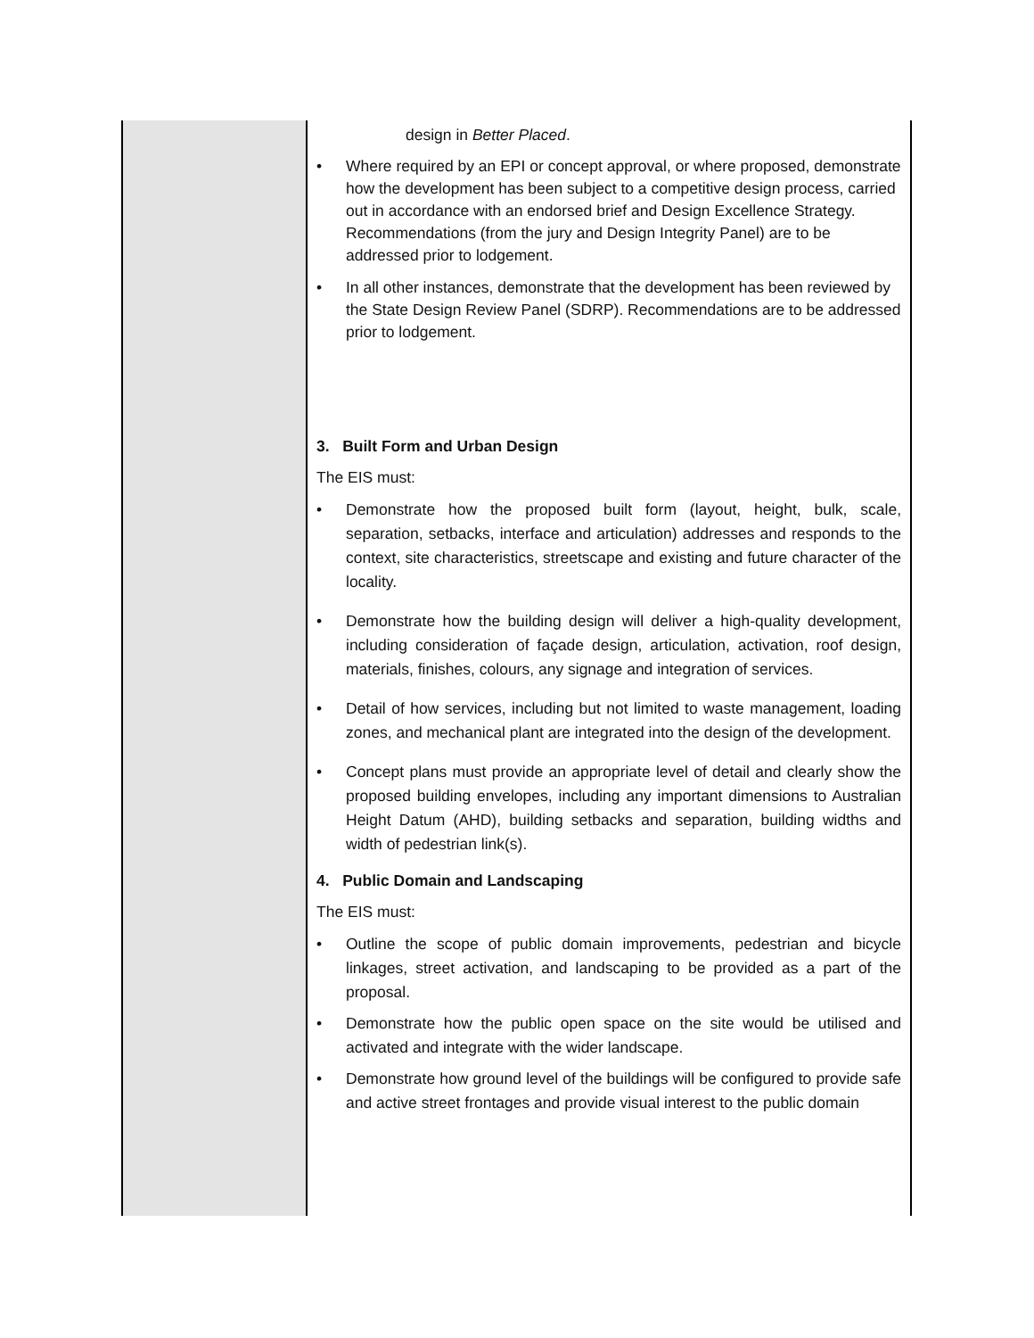| | design in Better Placed . • Where required by an EPI or concept approval, or where proposed, demonstrate how the development has been subject to a competitive design process, carried out in accordance with an endorsed brief and Design Excellence Strategy. Recommendations (from the jury and Design Integrity Panel) are to be addressed prior to lodgement. • In all other instances, demonstrate that the development has been reviewed by the State Design Review Panel (SDRP). Recommendations are to be addressed prior to lodgement. 3. Built Form and Urban Design The EIS must: • Demonstrate how the proposed built form (layout, height, bulk, scale, separation, setbacks, interface and articulation) addresses and responds to the context, site characteristics, streetscape and existing and future character of the locality. • Demonstrate how the building design will deliver a high-quality development, including consideration of façade design, articulation, activation, roof design, materials, finishes, colours, any signage and integration of services. • Detail of how services, including but not limited to waste management, loading zones, and mechanical plant are integrated into the design of the development. • Concept plans must provide an appropriate level of detail and clearly show the proposed building envelopes, including any important dimensions to Australian Height Datum (AHD), building setbacks and separation, building widths and width of pedestrian link(s). 4. Public Domain and Landscaping The EIS must: • Outline the scope of public domain improvements, pedestrian and bicycle linkages, street activation, and landscaping to be provided as a part of the proposal. • Demonstrate how the public open space on the site would be utilised and activated and integrate with the wider landscape. • Demonstrate how ground level of the buildings will be configured to provide safe and active street frontages and provide visual interest to the public domain |